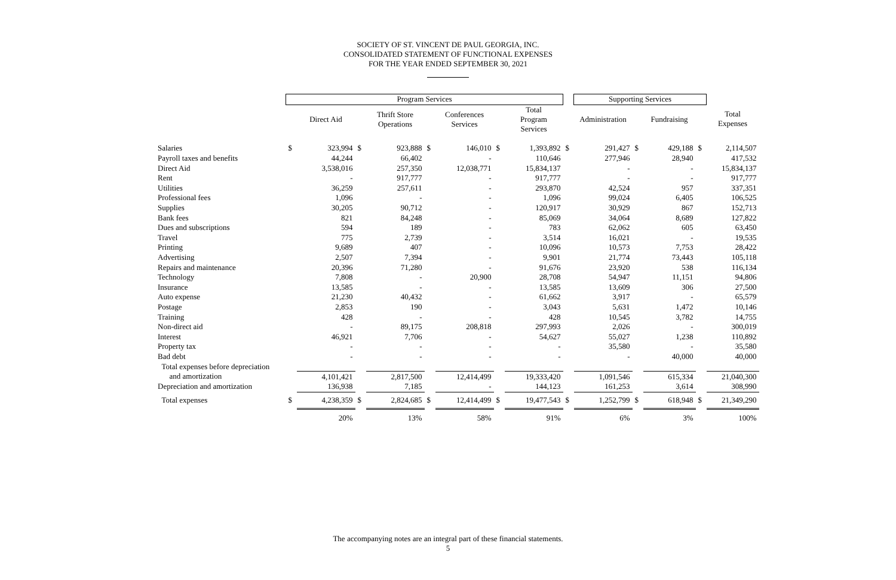SOCIETY OF ST. VINCENT DE PAUL GEORGIA, INC.
CONSOLIDATED STATEMENT OF FUNCTIONAL EXPENSES
FOR THE YEAR ENDED SEPTEMBER 30, 2021
| | Program Services | | | | | | | | | Supporting Services | | | | | |
| --- | --- | --- | --- | --- | --- | --- | --- | --- | --- | --- | --- | --- | --- | --- | --- |
| | | Direct Aid | | Thrift Store Operations | | Conferences Services | | Total Program Services | | Administration | | Fundraising | | Total Expenses | |
| Salaries | $ | 323,994 | $ | 923,888 | $ | 146,010 | $ | 1,393,892 | $ | 291,427 | $ | 429,188 | $ | 2,114,507 | |
| Payroll taxes and benefits | | 44,244 | | 66,402 | | - | | 110,646 | | 277,946 | | 28,940 | | 417,532 | |
| Direct Aid | | 3,538,016 | | 257,350 | | 12,038,771 | | 15,834,137 | | - | | - | | 15,834,137 | |
| Rent | | - | | 917,777 | | - | | 917,777 | | - | | - | | 917,777 | |
| Utilities | | 36,259 | | 257,611 | | - | | 293,870 | | 42,524 | | 957 | | 337,351 | |
| Professional fees | | 1,096 | | - | | - | | 1,096 | | 99,024 | | 6,405 | | 106,525 | |
| Supplies | | 30,205 | | 90,712 | | - | | 120,917 | | 30,929 | | 867 | | 152,713 | |
| Bank fees | | 821 | | 84,248 | | - | | 85,069 | | 34,064 | | 8,689 | | 127,822 | |
| Dues and subscriptions | | 594 | | 189 | | - | | 783 | | 62,062 | | 605 | | 63,450 | |
| Travel | | 775 | | 2,739 | | - | | 3,514 | | 16,021 | | - | | 19,535 | |
| Printing | | 9,689 | | 407 | | - | | 10,096 | | 10,573 | | 7,753 | | 28,422 | |
| Advertising | | 2,507 | | 7,394 | | - | | 9,901 | | 21,774 | | 73,443 | | 105,118 | |
| Repairs and maintenance | | 20,396 | | 71,280 | | - | | 91,676 | | 23,920 | | 538 | | 116,134 | |
| Technology | | 7,808 | | - | | 20,900 | | 28,708 | | 54,947 | | 11,151 | | 94,806 | |
| Insurance | | 13,585 | | - | | - | | 13,585 | | 13,609 | | 306 | | 27,500 | |
| Auto expense | | 21,230 | | 40,432 | | - | | 61,662 | | 3,917 | | - | | 65,579 | |
| Postage | | 2,853 | | 190 | | - | | 3,043 | | 5,631 | | 1,472 | | 10,146 | |
| Training | | 428 | | - | | - | | 428 | | 10,545 | | 3,782 | | 14,755 | |
| Non-direct aid | | - | | 89,175 | | 208,818 | | 297,993 | | 2,026 | | - | | 300,019 | |
| Interest | | 46,921 | | 7,706 | | - | | 54,627 | | 55,027 | | 1,238 | | 110,892 | |
| Property tax | | - | | - | | - | | - | | 35,580 | | - | | 35,580 | |
| Bad debt | | - | | - | | - | | - | | - | | 40,000 | | 40,000 | |
| Total expenses before depreciation | | | | | | | | | | | | | | | |
| and amortization | | 4,101,421 | | 2,817,500 | | 12,414,499 | | 19,333,420 | | 1,091,546 | | 615,334 | | 21,040,300 | |
| Depreciation and amortization | | 136,938 | | 7,185 | | - | | 144,123 | | 161,253 | | 3,614 | | 308,990 | |
| Total expenses | $ | 4,238,359 | $ | 2,824,685 | $ | 12,414,499 | $ | 19,477,543 | $ | 1,252,799 | $ | 618,948 | $ | 21,349,290 | |
| | | 20% | | 13% | | 58% | | 91% | | 6% | | 3% | | 100% | |
The accompanying notes are an integral part of these financial statements.
5